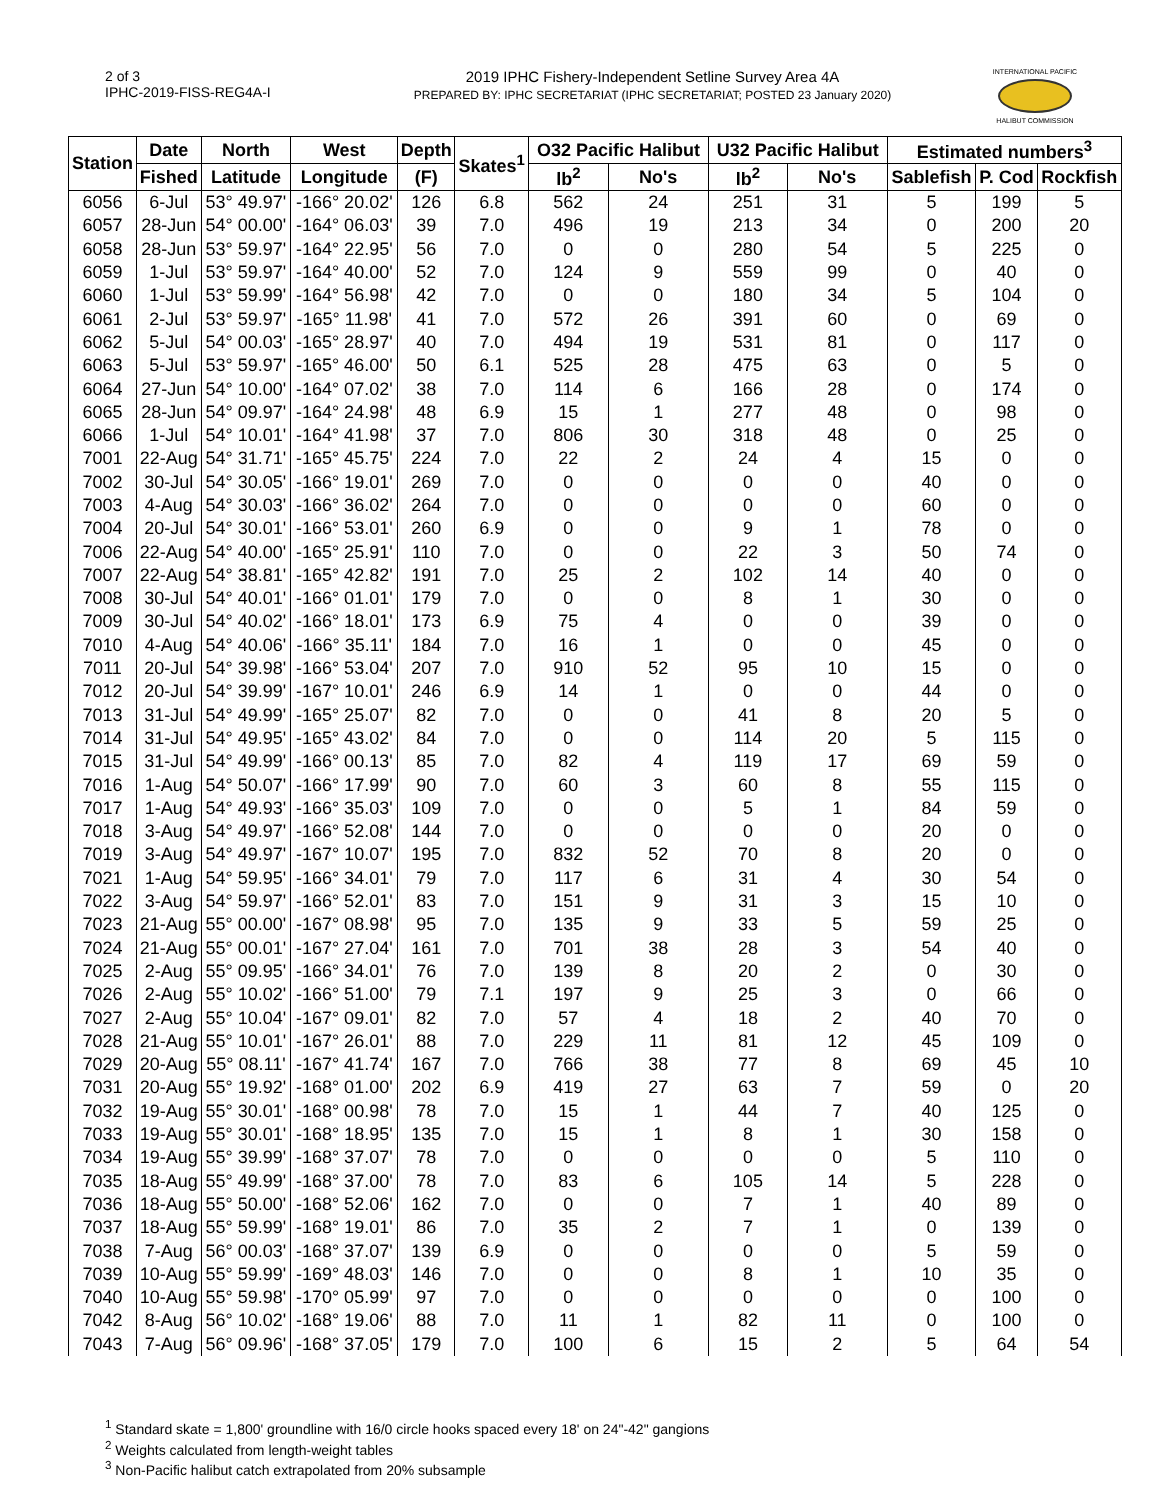2 of 3
IPHC-2019-FISS-REG4A-I
2019 IPHC Fishery-Independent Setline Survey Area 4A
PREPARED BY: IPHC SECRETARIAT (IPHC SECRETARIAT; POSTED 23 January 2020)
INTERNATIONAL PACIFIC
HALIBUT COMMISSION
| Station | Date | North | West | Depth | Skates<sup>1</sup> | O32 Pacific Halibut | | U32 Pacific Halibut | | Estimated numbers<sup>3</sup> | | |
| --- | --- | --- | --- | --- | --- | --- | --- | --- | --- | --- | --- | --- |
| | Fished | Latitude | Longitude | (F) | | lb<sup>2</sup> | No's | lb<sup>2</sup> | No's | Sablefish | P. Cod | Rockfish |
| 6056 | 6-Jul | 53° 49.97' | -166° 20.02' | 126 | 6.8 | 562 | 24 | 251 | 31 | 5 | 199 | 5 |
| 6057 | 28-Jun | 54° 00.00' | -164° 06.03' | 39 | 7.0 | 496 | 19 | 213 | 34 | 0 | 200 | 20 |
| 6058 | 28-Jun | 53° 59.97' | -164° 22.95' | 56 | 7.0 | 0 | 0 | 280 | 54 | 5 | 225 | 0 |
| 6059 | 1-Jul | 53° 59.97' | -164° 40.00' | 52 | 7.0 | 124 | 9 | 559 | 99 | 0 | 40 | 0 |
| 6060 | 1-Jul | 53° 59.99' | -164° 56.98' | 42 | 7.0 | 0 | 0 | 180 | 34 | 5 | 104 | 0 |
| 6061 | 2-Jul | 53° 59.97' | -165° 11.98' | 41 | 7.0 | 572 | 26 | 391 | 60 | 0 | 69 | 0 |
| 6062 | 5-Jul | 54° 00.03' | -165° 28.97' | 40 | 7.0 | 494 | 19 | 531 | 81 | 0 | 117 | 0 |
| 6063 | 5-Jul | 53° 59.97' | -165° 46.00' | 50 | 6.1 | 525 | 28 | 475 | 63 | 0 | 5 | 0 |
| 6064 | 27-Jun | 54° 10.00' | -164° 07.02' | 38 | 7.0 | 114 | 6 | 166 | 28 | 0 | 174 | 0 |
| 6065 | 28-Jun | 54° 09.97' | -164° 24.98' | 48 | 6.9 | 15 | 1 | 277 | 48 | 0 | 98 | 0 |
| 6066 | 1-Jul | 54° 10.01' | -164° 41.98' | 37 | 7.0 | 806 | 30 | 318 | 48 | 0 | 25 | 0 |
| 7001 | 22-Aug | 54° 31.71' | -165° 45.75' | 224 | 7.0 | 22 | 2 | 24 | 4 | 15 | 0 | 0 |
| 7002 | 30-Jul | 54° 30.05' | -166° 19.01' | 269 | 7.0 | 0 | 0 | 0 | 0 | 40 | 0 | 0 |
| 7003 | 4-Aug | 54° 30.03' | -166° 36.02' | 264 | 7.0 | 0 | 0 | 0 | 0 | 60 | 0 | 0 |
| 7004 | 20-Jul | 54° 30.01' | -166° 53.01' | 260 | 6.9 | 0 | 0 | 9 | 1 | 78 | 0 | 0 |
| 7006 | 22-Aug | 54° 40.00' | -165° 25.91' | 110 | 7.0 | 0 | 0 | 22 | 3 | 50 | 74 | 0 |
| 7007 | 22-Aug | 54° 38.81' | -165° 42.82' | 191 | 7.0 | 25 | 2 | 102 | 14 | 40 | 0 | 0 |
| 7008 | 30-Jul | 54° 40.01' | -166° 01.01' | 179 | 7.0 | 0 | 0 | 8 | 1 | 30 | 0 | 0 |
| 7009 | 30-Jul | 54° 40.02' | -166° 18.01' | 173 | 6.9 | 75 | 4 | 0 | 0 | 39 | 0 | 0 |
| 7010 | 4-Aug | 54° 40.06' | -166° 35.11' | 184 | 7.0 | 16 | 1 | 0 | 0 | 45 | 0 | 0 |
| 7011 | 20-Jul | 54° 39.98' | -166° 53.04' | 207 | 7.0 | 910 | 52 | 95 | 10 | 15 | 0 | 0 |
| 7012 | 20-Jul | 54° 39.99' | -167° 10.01' | 246 | 6.9 | 14 | 1 | 0 | 0 | 44 | 0 | 0 |
| 7013 | 31-Jul | 54° 49.99' | -165° 25.07' | 82 | 7.0 | 0 | 0 | 41 | 8 | 20 | 5 | 0 |
| 7014 | 31-Jul | 54° 49.95' | -165° 43.02' | 84 | 7.0 | 0 | 0 | 114 | 20 | 5 | 115 | 0 |
| 7015 | 31-Jul | 54° 49.99' | -166° 00.13' | 85 | 7.0 | 82 | 4 | 119 | 17 | 69 | 59 | 0 |
| 7016 | 1-Aug | 54° 50.07' | -166° 17.99' | 90 | 7.0 | 60 | 3 | 60 | 8 | 55 | 115 | 0 |
| 7017 | 1-Aug | 54° 49.93' | -166° 35.03' | 109 | 7.0 | 0 | 0 | 5 | 1 | 84 | 59 | 0 |
| 7018 | 3-Aug | 54° 49.97' | -166° 52.08' | 144 | 7.0 | 0 | 0 | 0 | 0 | 20 | 0 | 0 |
| 7019 | 3-Aug | 54° 49.97' | -167° 10.07' | 195 | 7.0 | 832 | 52 | 70 | 8 | 20 | 0 | 0 |
| 7021 | 1-Aug | 54° 59.95' | -166° 34.01' | 79 | 7.0 | 117 | 6 | 31 | 4 | 30 | 54 | 0 |
| 7022 | 3-Aug | 54° 59.97' | -166° 52.01' | 83 | 7.0 | 151 | 9 | 31 | 3 | 15 | 10 | 0 |
| 7023 | 21-Aug | 55° 00.00' | -167° 08.98' | 95 | 7.0 | 135 | 9 | 33 | 5 | 59 | 25 | 0 |
| 7024 | 21-Aug | 55° 00.01' | -167° 27.04' | 161 | 7.0 | 701 | 38 | 28 | 3 | 54 | 40 | 0 |
| 7025 | 2-Aug | 55° 09.95' | -166° 34.01' | 76 | 7.0 | 139 | 8 | 20 | 2 | 0 | 30 | 0 |
| 7026 | 2-Aug | 55° 10.02' | -166° 51.00' | 79 | 7.1 | 197 | 9 | 25 | 3 | 0 | 66 | 0 |
| 7027 | 2-Aug | 55° 10.04' | -167° 09.01' | 82 | 7.0 | 57 | 4 | 18 | 2 | 40 | 70 | 0 |
| 7028 | 21-Aug | 55° 10.01' | -167° 26.01' | 88 | 7.0 | 229 | 11 | 81 | 12 | 45 | 109 | 0 |
| 7029 | 20-Aug | 55° 08.11' | -167° 41.74' | 167 | 7.0 | 766 | 38 | 77 | 8 | 69 | 45 | 10 |
| 7031 | 20-Aug | 55° 19.92' | -168° 01.00' | 202 | 6.9 | 419 | 27 | 63 | 7 | 59 | 0 | 20 |
| 7032 | 19-Aug | 55° 30.01' | -168° 00.98' | 78 | 7.0 | 15 | 1 | 44 | 7 | 40 | 125 | 0 |
| 7033 | 19-Aug | 55° 30.01' | -168° 18.95' | 135 | 7.0 | 15 | 1 | 8 | 1 | 30 | 158 | 0 |
| 7034 | 19-Aug | 55° 39.99' | -168° 37.07' | 78 | 7.0 | 0 | 0 | 0 | 0 | 5 | 110 | 0 |
| 7035 | 18-Aug | 55° 49.99' | -168° 37.00' | 78 | 7.0 | 83 | 6 | 105 | 14 | 5 | 228 | 0 |
| 7036 | 18-Aug | 55° 50.00' | -168° 52.06' | 162 | 7.0 | 0 | 0 | 7 | 1 | 40 | 89 | 0 |
| 7037 | 18-Aug | 55° 59.99' | -168° 19.01' | 86 | 7.0 | 35 | 2 | 7 | 1 | 0 | 139 | 0 |
| 7038 | 7-Aug | 56° 00.03' | -168° 37.07' | 139 | 6.9 | 0 | 0 | 0 | 0 | 5 | 59 | 0 |
| 7039 | 10-Aug | 55° 59.99' | -169° 48.03' | 146 | 7.0 | 0 | 0 | 8 | 1 | 10 | 35 | 0 |
| 7040 | 10-Aug | 55° 59.98' | -170° 05.99' | 97 | 7.0 | 0 | 0 | 0 | 0 | 0 | 100 | 0 |
| 7042 | 8-Aug | 56° 10.02' | -168° 19.06' | 88 | 7.0 | 11 | 1 | 82 | 11 | 0 | 100 | 0 |
| 7043 | 7-Aug | 56° 09.96' | -168° 37.05' | 179 | 7.0 | 100 | 6 | 15 | 2 | 5 | 64 | 54 |
<sup>1</sup> Standard skate = 1,800' groundline with 16/0 circle hooks spaced every 18' on 24"-42" gangions
<sup>2</sup> Weights calculated from length-weight tables
<sup>3</sup> Non-Pacific halibut catch extrapolated from 20% subsample